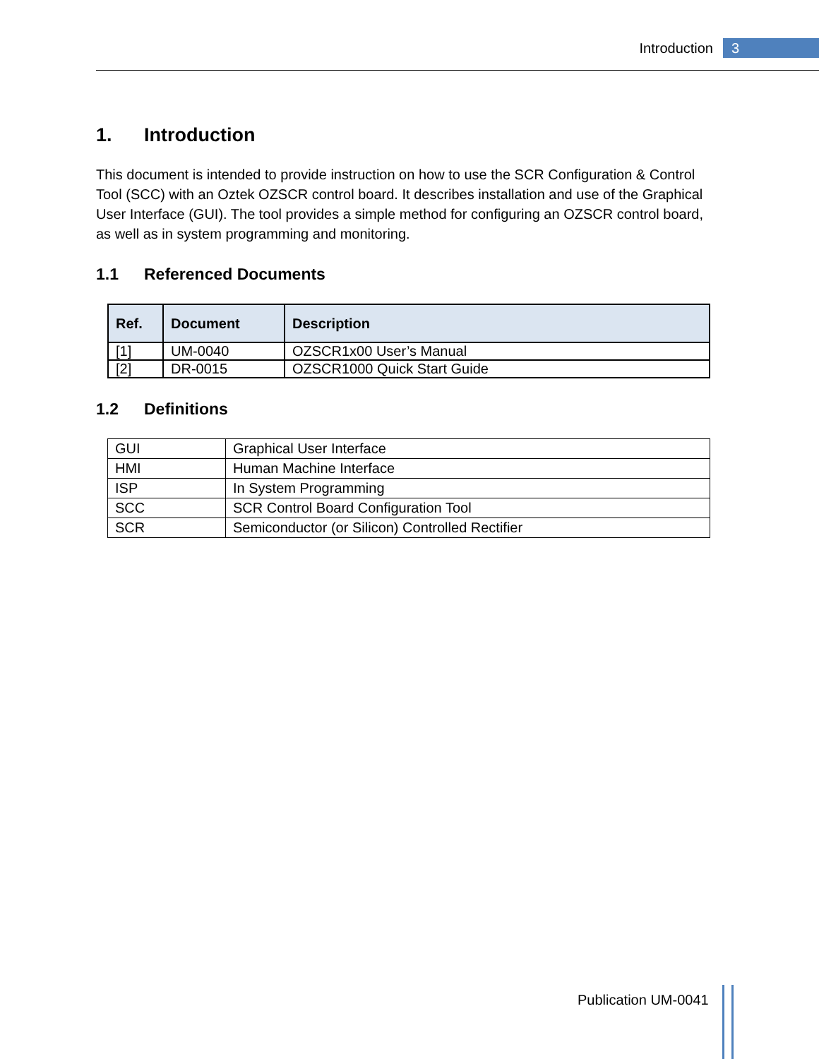Introduction 3
1. Introduction
This document is intended to provide instruction on how to use the SCR Configuration & Control Tool (SCC) with an Oztek OZSCR control board. It describes installation and use of the Graphical User Interface (GUI). The tool provides a simple method for configuring an OZSCR control board, as well as in system programming and monitoring.
1.1 Referenced Documents
| Ref. | Document | Description |
| --- | --- | --- |
| [1] | UM-0040 | OZSCR1x00 User’s Manual |
| [2] | DR-0015 | OZSCR1000 Quick Start Guide |
1.2 Definitions
| GUI | Graphical User Interface |
| HMI | Human Machine Interface |
| ISP | In System Programming |
| SCC | SCR Control Board Configuration Tool |
| SCR | Semiconductor (or Silicon) Controlled Rectifier |
Publication UM-0041